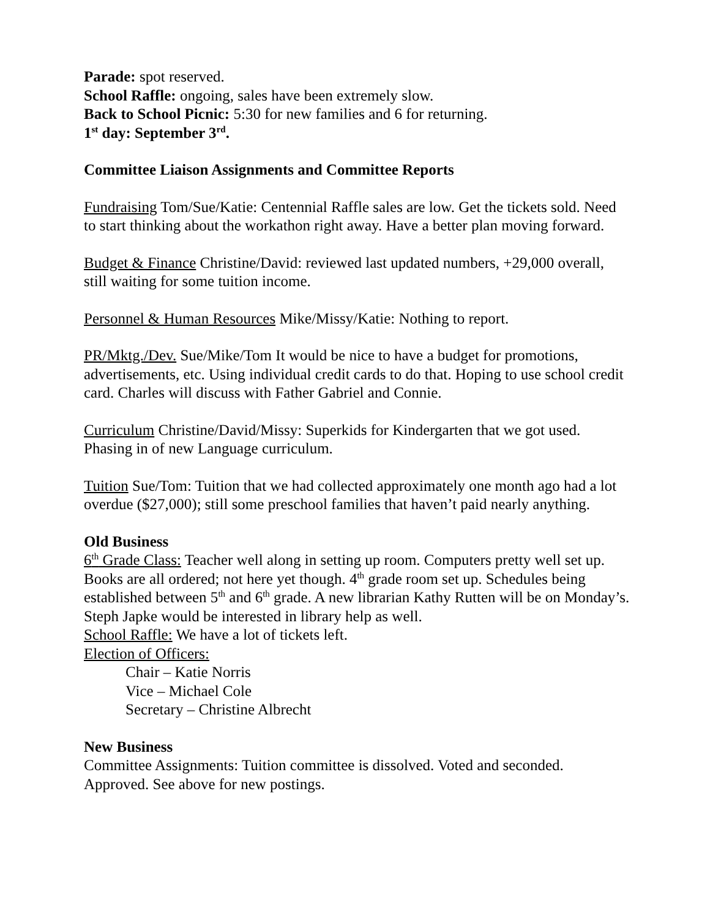Parade: spot reserved.
School Raffle: ongoing, sales have been extremely slow.
Back to School Picnic: 5:30 for new families and 6 for returning.
1<sup>st</sup> day: September 3<sup>rd</sup>.
Committee Liaison Assignments and Committee Reports
Fundraising Tom/Sue/Katie: Centennial Raffle sales are low. Get the tickets sold. Need to start thinking about the workathon right away. Have a better plan moving forward.
Budget & Finance Christine/David: reviewed last updated numbers, +29,000 overall, still waiting for some tuition income.
Personnel & Human Resources Mike/Missy/Katie: Nothing to report.
PR/Mktg./Dev. Sue/Mike/Tom It would be nice to have a budget for promotions, advertisements, etc. Using individual credit cards to do that. Hoping to use school credit card. Charles will discuss with Father Gabriel and Connie.
Curriculum Christine/David/Missy: Superkids for Kindergarten that we got used. Phasing in of new Language curriculum.
Tuition Sue/Tom: Tuition that we had collected approximately one month ago had a lot overdue ($27,000); still some preschool families that haven’t paid nearly anything.
Old Business
6<sup>th</sup> Grade Class: Teacher well along in setting up room. Computers pretty well set up. Books are all ordered; not here yet though. 4<sup>th</sup> grade room set up. Schedules being established between 5<sup>th</sup> and 6<sup>th</sup> grade. A new librarian Kathy Rutten will be on Monday’s. Steph Japke would be interested in library help as well.
School Raffle: We have a lot of tickets left.
Election of Officers:
Chair – Katie Norris
Vice – Michael Cole
Secretary – Christine Albrecht
New Business
Committee Assignments: Tuition committee is dissolved. Voted and seconded. Approved. See above for new postings.